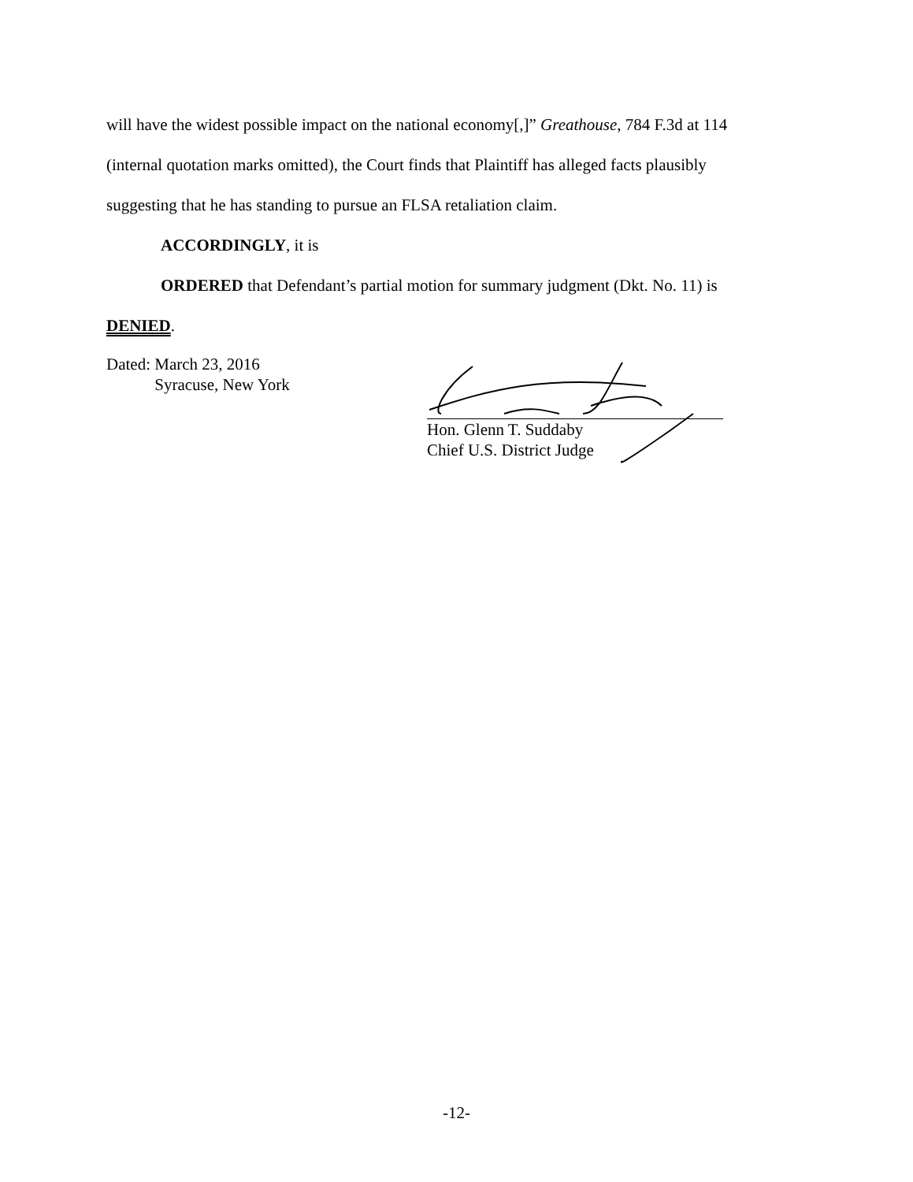will have the widest possible impact on the national economy[,]” Greathouse, 784 F.3d at 114
(internal quotation marks omitted), the Court finds that Plaintiff has alleged facts plausibly
suggesting that he has standing to pursue an FLSA retaliation claim.
ACCORDINGLY, it is
ORDERED that Defendant’s partial motion for summary judgment (Dkt. No. 11) is
DENIED.
Dated: March 23, 2016
Syracuse, New York
Hon. Glenn T. Suddaby
Chief U.S. District Judge
-12-